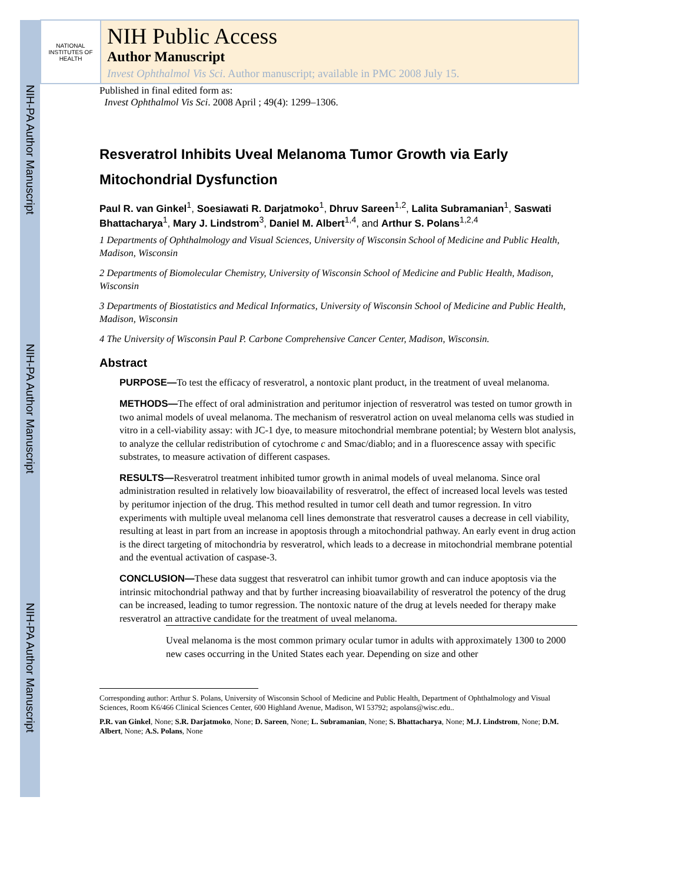NIH-PA Author Manuscript
NIH-PA Author Manuscript
NIH-PA Author Manuscript
NATIONAL INSTITUTES OF HEALTH
NIH Public Access
Author Manuscript
Invest Ophthalmol Vis Sci. Author manuscript; available in PMC 2008 July 15.
Published in final edited form as:
Invest Ophthalmol Vis Sci. 2008 April ; 49(4): 1299–1306.
Resveratrol Inhibits Uveal Melanoma Tumor Growth via Early Mitochondrial Dysfunction
Paul R. van Ginkel<sup>1</sup>, Soesiawati R. Darjatmoko<sup>1</sup>, Dhruv Sareen<sup>1,2</sup>, Lalita Subramanian<sup>1</sup>, Saswati Bhattacharya<sup>1</sup>, Mary J. Lindstrom<sup>3</sup>, Daniel M. Albert<sup>1,4</sup>, and Arthur S. Polans<sup>1,2,4</sup>
1 Departments of Ophthalmology and Visual Sciences, University of Wisconsin School of Medicine and Public Health, Madison, Wisconsin
2 Departments of Biomolecular Chemistry, University of Wisconsin School of Medicine and Public Health, Madison, Wisconsin
3 Departments of Biostatistics and Medical Informatics, University of Wisconsin School of Medicine and Public Health, Madison, Wisconsin
4 The University of Wisconsin Paul P. Carbone Comprehensive Cancer Center, Madison, Wisconsin.
Abstract
PURPOSE—To test the efficacy of resveratrol, a nontoxic plant product, in the treatment of uveal melanoma.
METHODS—The effect of oral administration and peritumor injection of resveratrol was tested on tumor growth in two animal models of uveal melanoma. The mechanism of resveratrol action on uveal melanoma cells was studied in vitro in a cell-viability assay: with JC-1 dye, to measure mitochondrial membrane potential; by Western blot analysis, to analyze the cellular redistribution of cytochrome c and Smac/diablo; and in a fluorescence assay with specific substrates, to measure activation of different caspases.
RESULTS—Resveratrol treatment inhibited tumor growth in animal models of uveal melanoma. Since oral administration resulted in relatively low bioavailability of resveratrol, the effect of increased local levels was tested by peritumor injection of the drug. This method resulted in tumor cell death and tumor regression. In vitro experiments with multiple uveal melanoma cell lines demonstrate that resveratrol causes a decrease in cell viability, resulting at least in part from an increase in apoptosis through a mitochondrial pathway. An early event in drug action is the direct targeting of mitochondria by resveratrol, which leads to a decrease in mitochondrial membrane potential and the eventual activation of caspase-3.
CONCLUSION—These data suggest that resveratrol can inhibit tumor growth and can induce apoptosis via the intrinsic mitochondrial pathway and that by further increasing bioavailability of resveratrol the potency of the drug can be increased, leading to tumor regression. The nontoxic nature of the drug at levels needed for therapy make resveratrol an attractive candidate for the treatment of uveal melanoma.
Uveal melanoma is the most common primary ocular tumor in adults with approximately 1300 to 2000 new cases occurring in the United States each year. Depending on size and other
Corresponding author: Arthur S. Polans, University of Wisconsin School of Medicine and Public Health, Department of Ophthalmology and Visual Sciences, Room K6/466 Clinical Sciences Center, 600 Highland Avenue, Madison, WI 53792; aspolans@wisc.edu..
P.R. van Ginkel, None; S.R. Darjatmoko, None; D. Sareen, None; L. Subramanian, None; S. Bhattacharya, None; M.J. Lindstrom, None; D.M. Albert, None; A.S. Polans, None